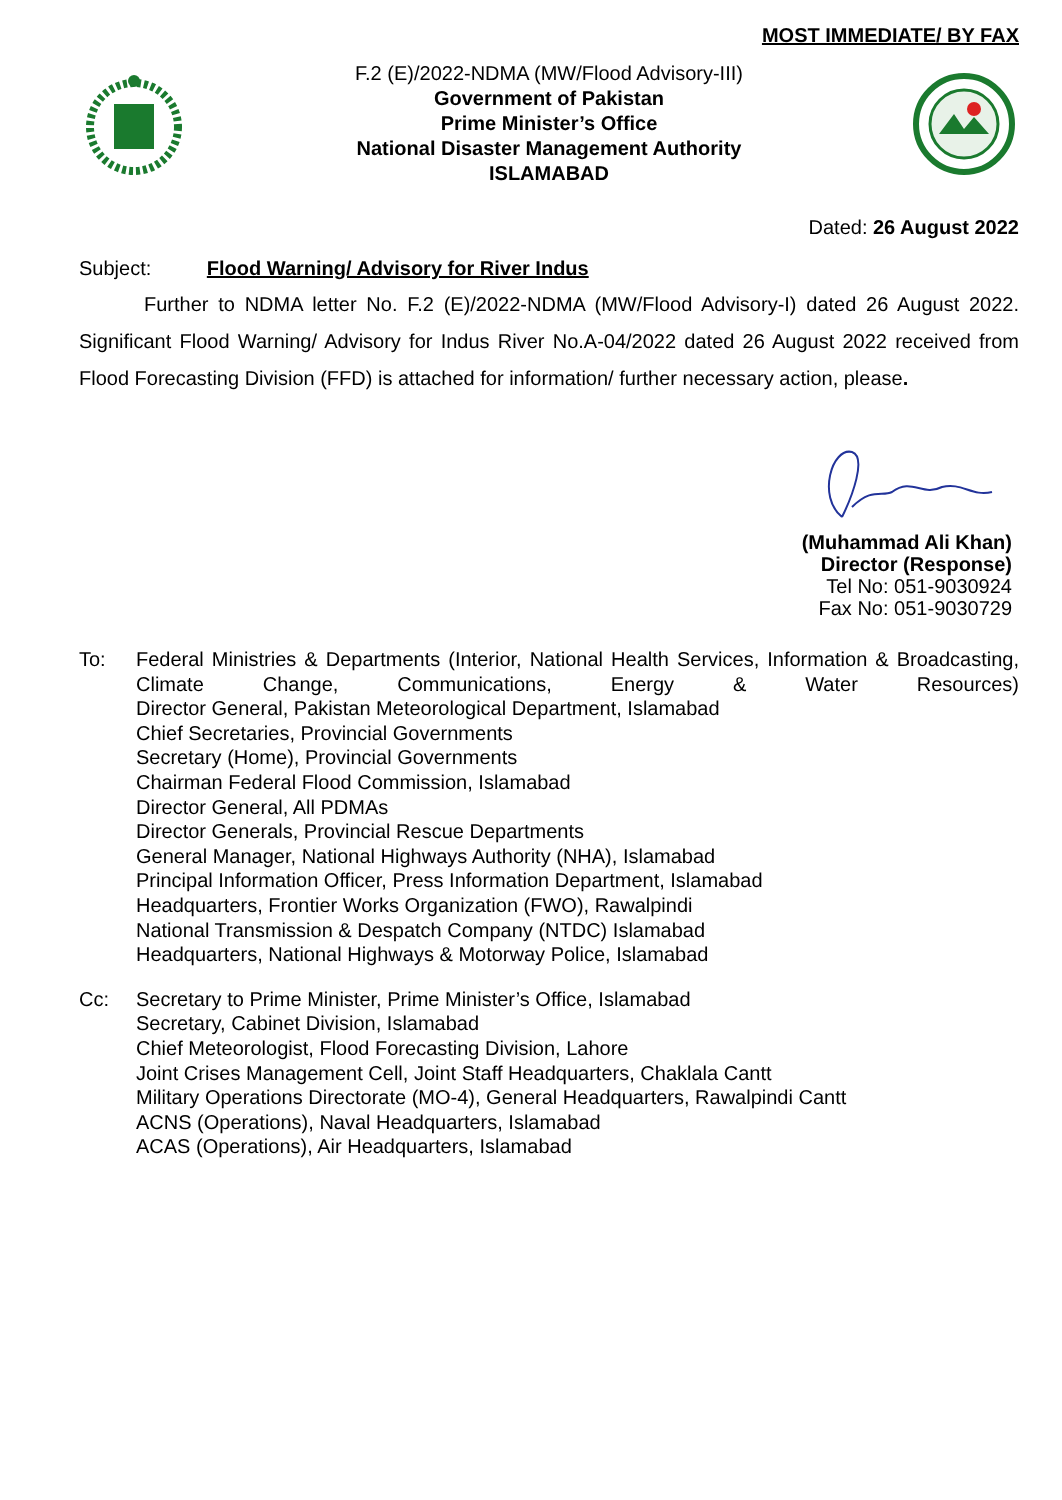MOST IMMEDIATE/ BY FAX
F.2 (E)/2022-NDMA (MW/Flood Advisory-III)
Government of Pakistan
Prime Minister’s Office
National Disaster Management Authority
ISLAMABAD
Dated: 26 August 2022
Subject: Flood Warning/ Advisory for River Indus
Further to NDMA letter No. F.2 (E)/2022-NDMA (MW/Flood Advisory-I) dated 26 August 2022. Significant Flood Warning/ Advisory for Indus River No.A-04/2022 dated 26 August 2022 received from Flood Forecasting Division (FFD) is attached for information/ further necessary action, please.
(Muhammad Ali Khan)
Director (Response)
Tel No: 051-9030924
Fax No: 051-9030729
To: Federal Ministries & Departments (Interior, National Health Services, Information & Broadcasting, Climate Change, Communications, Energy & Water Resources)
Director General, Pakistan Meteorological Department, Islamabad
Chief Secretaries, Provincial Governments
Secretary (Home), Provincial Governments
Chairman Federal Flood Commission, Islamabad
Director General, All PDMAs
Director Generals, Provincial Rescue Departments
General Manager, National Highways Authority (NHA), Islamabad
Principal Information Officer, Press Information Department, Islamabad
Headquarters, Frontier Works Organization (FWO), Rawalpindi
National Transmission & Despatch Company (NTDC) Islamabad
Headquarters, National Highways & Motorway Police, Islamabad
Cc: Secretary to Prime Minister, Prime Minister’s Office, Islamabad
Secretary, Cabinet Division, Islamabad
Chief Meteorologist, Flood Forecasting Division, Lahore
Joint Crises Management Cell, Joint Staff Headquarters, Chaklala Cantt
Military Operations Directorate (MO-4), General Headquarters, Rawalpindi Cantt
ACNS (Operations), Naval Headquarters, Islamabad
ACAS (Operations), Air Headquarters, Islamabad